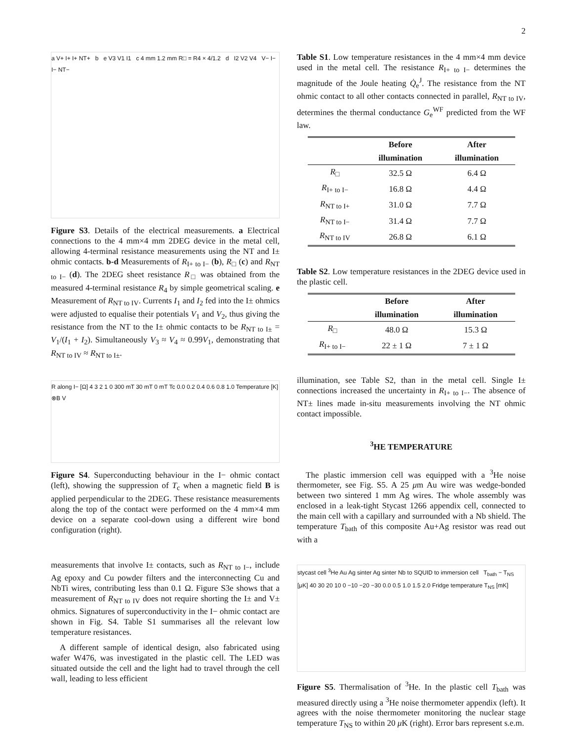2
a V+ I+ I+ NT+ b e V3 V1 I1 c 4 mm 1.2 mm R□ = R4 × 4/1.2 d I2 V2 V4 V− I− I− NT−
Figure S3. Details of the electrical measurements. a Electrical connections to the 4 mm×4 mm 2DEG device in the metal cell, allowing 4-terminal resistance measurements using the NT and I± ohmic contacts. b-d Measurements of R<sub>I+ to I−</sub> (b), R<sub>□</sub> (c) and R<sub>NT to I−</sub> (d). The 2DEG sheet resistance R<sub>□</sub> was obtained from the measured 4-terminal resistance R<sub>4</sub> by simple geometrical scaling. e Measurement of R<sub>NT to IV</sub>. Currents I<sub>1</sub> and I<sub>2</sub> fed into the I± ohmics were adjusted to equalise their potentials V<sub>1</sub> and V<sub>2</sub>, thus giving the resistance from the NT to the I± ohmic contacts to be R<sub>NT to I±</sub> = V<sub>1</sub>/(I<sub>1</sub> + I<sub>2</sub>). Simultaneously V<sub>3</sub> ≈ V<sub>4</sub> ≈ 0.99V<sub>1</sub>, demonstrating that R<sub>NT to IV</sub> ≈ R<sub>NT to I±</sub>.
R along I− [Ω] 4 3 2 1 0 300 mT 30 mT 0 mT Tc 0.0 0.2 0.4 0.6 0.8 1.0 Temperature [K] ⊗B V
Figure S4. Superconducting behaviour in the I− ohmic contact (left), showing the suppression of T<sub>c</sub> when a magnetic field B is applied perpendicular to the 2DEG. These resistance measurements along the top of the contact were performed on the 4 mm×4 mm device on a separate cool-down using a different wire bond configuration (right).
measurements that involve I± contacts, such as R<sub>NT to I−</sub>, include Ag epoxy and Cu powder filters and the interconnecting Cu and NbTi wires, contributing less than 0.1 Ω. Figure S3e shows that a measurement of R<sub>NT to IV</sub> does not require shorting the I± and V± ohmics. Signatures of superconductivity in the I− ohmic contact are shown in Fig. S4. Table S1 summarises all the relevant low temperature resistances.
A different sample of identical design, also fabricated using wafer W476, was investigated in the plastic cell. The LED was situated outside the cell and the light had to travel through the cell wall, leading to less efficient
Table S1. Low temperature resistances in the 4 mm×4 mm device used in the metal cell. The resistance R<sub>I+ to I−</sub> determines the magnitude of the Joule heating Q̇<sub>e</sub><sup>J</sup>. The resistance from the NT ohmic contact to all other contacts connected in parallel, R<sub>NT to IV</sub>, determines the thermal conductance G<sub>e</sub><sup>WF</sup> predicted from the WF law.
| | Before | After |
| --- | --- | --- |
| | illumination | illumination |
| R<sub>□</sub> | 32.5 Ω | 6.4 Ω |
| R<sub>I+ to I−</sub> | 16.8 Ω | 4.4 Ω |
| R<sub>NT to I+</sub> | 31.0 Ω | 7.7 Ω |
| R<sub>NT to I−</sub> | 31.4 Ω | 7.7 Ω |
| R<sub>NT to IV</sub> | 26.8 Ω | 6.1 Ω |
Table S2. Low temperature resistances in the 2DEG device used in the plastic cell.
| | Before | After |
| --- | --- | --- |
| | illumination | illumination |
| R<sub>□</sub> | 48.0 Ω | 15.3 Ω |
| R<sub>I+ to I−</sub> | 22 ± 1 Ω | 7 ± 1 Ω |
illumination, see Table S2, than in the metal cell. Single I± connections increased the uncertainty in R<sub>I+ to I−</sub>. The absence of NT± lines made in-situ measurements involving the NT ohmic contact impossible.
<sup>3</sup>HE TEMPERATURE
The plastic immersion cell was equipped with a <sup>3</sup>He noise thermometer, see Fig. S5. A 25 μm Au wire was wedge-bonded between two sintered 1 mm Ag wires. The whole assembly was enclosed in a leak-tight Stycast 1266 appendix cell, connected to the main cell with a capillary and surrounded with a Nb shield. The temperature T<sub>bath</sub> of this composite Au+Ag resistor was read out with a
stycast cell <sup>3</sup>He Au Ag sinter Ag sinter Nb to SQUID to immersion cell T<sub>bath</sub> − T<sub>NS</sub> [μK] 40 30 20 10 0 −10 −20 −30 0.0 0.5 1.0 1.5 2.0 Fridge temperature T<sub>NS</sub> [mK]
Figure S5. Thermalisation of <sup>3</sup>He. In the plastic cell T<sub>bath</sub> was measured directly using a <sup>3</sup>He noise thermometer appendix (left). It agrees with the noise thermometer monitoring the nuclear stage temperature T<sub>NS</sub> to within 20 μ K (right). Error bars represent s.e.m.